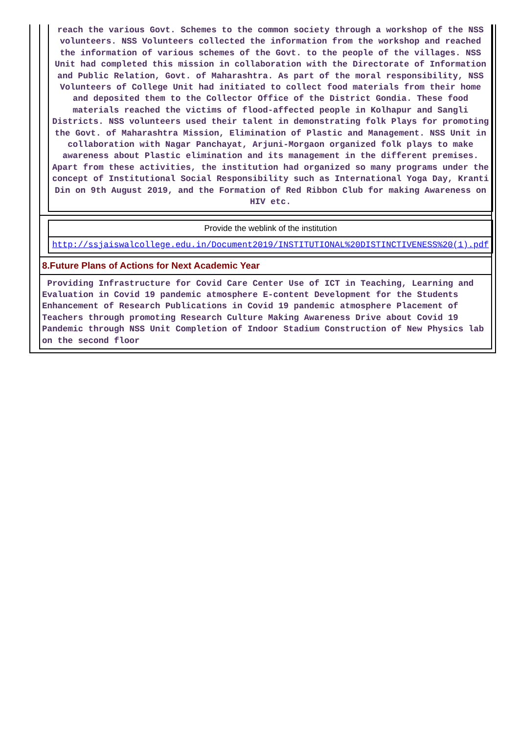reach the various Govt. Schemes to the common society through a workshop of the NSS volunteers. NSS Volunteers collected the information from the workshop and reached the information of various schemes of the Govt. to the people of the villages. NSS Unit had completed this mission in collaboration with the Directorate of Information and Public Relation, Govt. of Maharashtra. As part of the moral responsibility, NSS Volunteers of College Unit had initiated to collect food materials from their home and deposited them to the Collector Office of the District Gondia. These food materials reached the victims of flood-affected people in Kolhapur and Sangli Districts. NSS volunteers used their talent in demonstrating folk Plays for promoting the Govt. of Maharashtra Mission, Elimination of Plastic and Management. NSS Unit in collaboration with Nagar Panchayat, Arjuni-Morgaon organized folk plays to make awareness about Plastic elimination and its management in the different premises. Apart from these activities, the institution had organized so many programs under the concept of Institutional Social Responsibility such as International Yoga Day, Kranti Din on 9th August 2019, and the Formation of Red Ribbon Club for making Awareness on HIV etc.
Provide the weblink of the institution
http://ssjaiswalcollege.edu.in/Document2019/INSTITUTIONAL%20DISTINCTIVENESS%20(1).pdf
8.Future Plans of Actions for Next Academic Year
Providing Infrastructure for Covid Care Center Use of ICT in Teaching, Learning and Evaluation in Covid 19 pandemic atmosphere E-content Development for the Students Enhancement of Research Publications in Covid 19 pandemic atmosphere Placement of Teachers through promoting Research Culture Making Awareness Drive about Covid 19 Pandemic through NSS Unit Completion of Indoor Stadium Construction of New Physics lab on the second floor